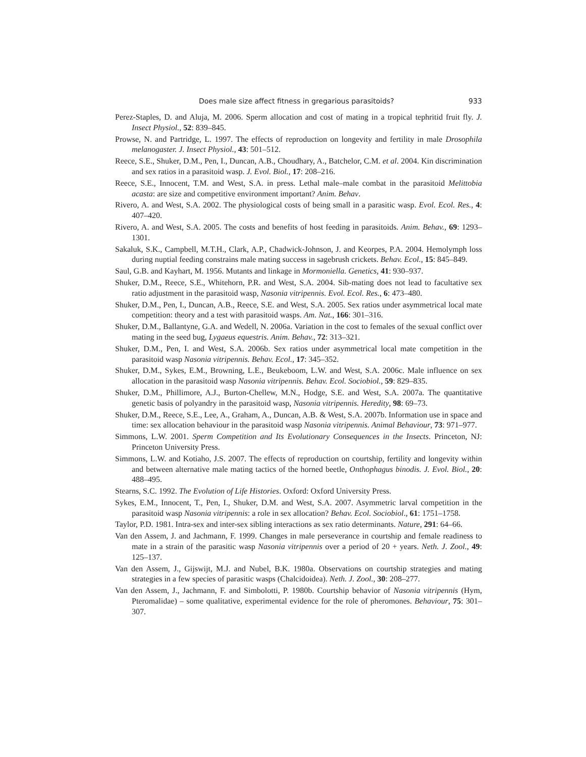Does male size affect fitness in gregarious parasitoids? 933
Perez-Staples, D. and Aluja, M. 2006. Sperm allocation and cost of mating in a tropical tephritid fruit fly. J. Insect Physiol., 52: 839–845.
Prowse, N. and Partridge, L. 1997. The effects of reproduction on longevity and fertility in male Drosophila melanogaster. J. Insect Physiol., 43: 501–512.
Reece, S.E., Shuker, D.M., Pen, I., Duncan, A.B., Choudhary, A., Batchelor, C.M. et al. 2004. Kin discrimination and sex ratios in a parasitoid wasp. J. Evol. Biol., 17: 208–216.
Reece, S.E., Innocent, T.M. and West, S.A. in press. Lethal male–male combat in the parasitoid Melittobia acasta: are size and competitive environment important? Anim. Behav.
Rivero, A. and West, S.A. 2002. The physiological costs of being small in a parasitic wasp. Evol. Ecol. Res., 4: 407–420.
Rivero, A. and West, S.A. 2005. The costs and benefits of host feeding in parasitoids. Anim. Behav., 69: 1293–1301.
Sakaluk, S.K., Campbell, M.T.H., Clark, A.P., Chadwick-Johnson, J. and Keorpes, P.A. 2004. Hemolymph loss during nuptial feeding constrains male mating success in sagebrush crickets. Behav. Ecol., 15: 845–849.
Saul, G.B. and Kayhart, M. 1956. Mutants and linkage in Mormoniella. Genetics, 41: 930–937.
Shuker, D.M., Reece, S.E., Whitehorn, P.R. and West, S.A. 2004. Sib-mating does not lead to facultative sex ratio adjustment in the parasitoid wasp, Nasonia vitripennis. Evol. Ecol. Res., 6: 473–480.
Shuker, D.M., Pen, I., Duncan, A.B., Reece, S.E. and West, S.A. 2005. Sex ratios under asymmetrical local mate competition: theory and a test with parasitoid wasps. Am. Nat., 166: 301–316.
Shuker, D.M., Ballantyne, G.A. and Wedell, N. 2006a. Variation in the cost to females of the sexual conflict over mating in the seed bug, Lygaeus equestris. Anim. Behav., 72: 313–321.
Shuker, D.M., Pen, I. and West, S.A. 2006b. Sex ratios under asymmetrical local mate competition in the parasitoid wasp Nasonia vitripennis. Behav. Ecol., 17: 345–352.
Shuker, D.M., Sykes, E.M., Browning, L.E., Beukeboom, L.W. and West, S.A. 2006c. Male influence on sex allocation in the parasitoid wasp Nasonia vitripennis. Behav. Ecol. Sociobiol., 59: 829–835.
Shuker, D.M., Phillimore, A.J., Burton-Chellew, M.N., Hodge, S.E. and West, S.A. 2007a. The quantitative genetic basis of polyandry in the parasitoid wasp, Nasonia vitripennis. Heredity, 98: 69–73.
Shuker, D.M., Reece, S.E., Lee, A., Graham, A., Duncan, A.B. & West, S.A. 2007b. Information use in space and time: sex allocation behaviour in the parasitoid wasp Nasonia vitripennis. Animal Behaviour, 73: 971–977.
Simmons, L.W. 2001. Sperm Competition and Its Evolutionary Consequences in the Insects. Princeton, NJ: Princeton University Press.
Simmons, L.W. and Kotiaho, J.S. 2007. The effects of reproduction on courtship, fertility and longevity within and between alternative male mating tactics of the horned beetle, Onthophagus binodis. J. Evol. Biol., 20: 488–495.
Stearns, S.C. 1992. The Evolution of Life Histories. Oxford: Oxford University Press.
Sykes, E.M., Innocent, T., Pen, I., Shuker, D.M. and West, S.A. 2007. Asymmetric larval competition in the parasitoid wasp Nasonia vitripennis: a role in sex allocation? Behav. Ecol. Sociobiol., 61: 1751–1758.
Taylor, P.D. 1981. Intra-sex and inter-sex sibling interactions as sex ratio determinants. Nature, 291: 64–66.
Van den Assem, J. and Jachmann, F. 1999. Changes in male perseverance in courtship and female readiness to mate in a strain of the parasitic wasp Nasonia vitripennis over a period of 20 + years. Neth. J. Zool., 49: 125–137.
Van den Assem, J., Gijswijt, M.J. and Nubel, B.K. 1980a. Observations on courtship strategies and mating strategies in a few species of parasitic wasps (Chalcidoidea). Neth. J. Zool., 30: 208–277.
Van den Assem, J., Jachmann, F. and Simbolotti, P. 1980b. Courtship behavior of Nasonia vitripennis (Hym, Pteromalidae) – some qualitative, experimental evidence for the role of pheromones. Behaviour, 75: 301–307.